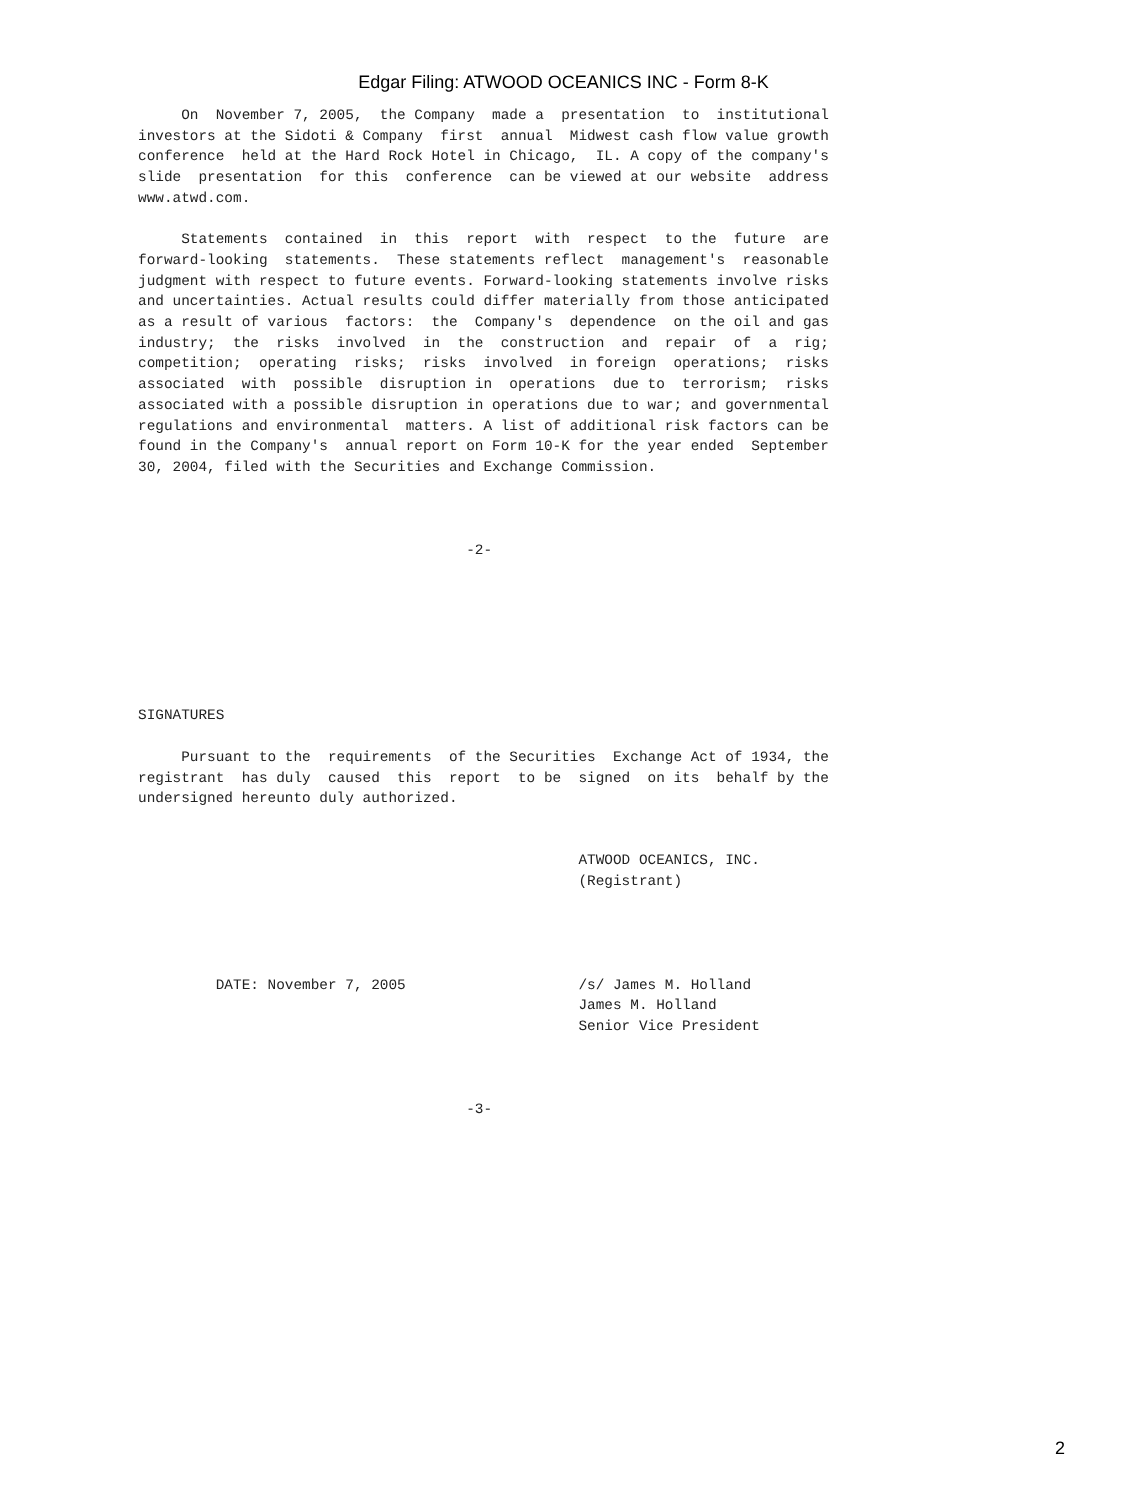Edgar Filing: ATWOOD OCEANICS INC - Form 8-K
     On  November 7, 2005,  the Company  made a  presentation  to  institutional
investors at the Sidoti & Company  first  annual  Midwest cash flow value growth
conference  held at the Hard Rock Hotel in Chicago,  IL. A copy of the company's
slide  presentation  for this  conference  can be viewed at our website  address
www.atwd.com.

     Statements  contained  in  this  report  with  respect  to the  future  are
forward-looking  statements.  These statements reflect  management's  reasonable
judgment with respect to future events. Forward-looking statements involve risks
and uncertainties. Actual results could differ materially from those anticipated
as a result of various  factors:  the  Company's  dependence  on the oil and gas
industry;  the  risks  involved  in  the  construction  and  repair  of  a  rig;
competition;  operating  risks;  risks  involved  in foreign  operations;  risks
associated  with  possible  disruption in  operations  due to  terrorism;  risks
associated with a possible disruption in operations due to war; and governmental
regulations and environmental  matters. A list of additional risk factors can be
found in the Company's  annual report on Form 10-K for the year ended  September
30, 2004, filed with the Securities and Exchange Commission.



                                      -2-







SIGNATURES

     Pursuant to the  requirements  of the Securities  Exchange Act of 1934, the
registrant  has duly  caused  this  report  to be  signed  on its  behalf by the
undersigned hereunto duly authorized.


                                                   ATWOOD OCEANICS, INC.
                                                   (Registrant)




         DATE: November 7, 2005                    /s/ James M. Holland
                                                   James M. Holland
                                                   Senior Vice President



                                      -3-
2